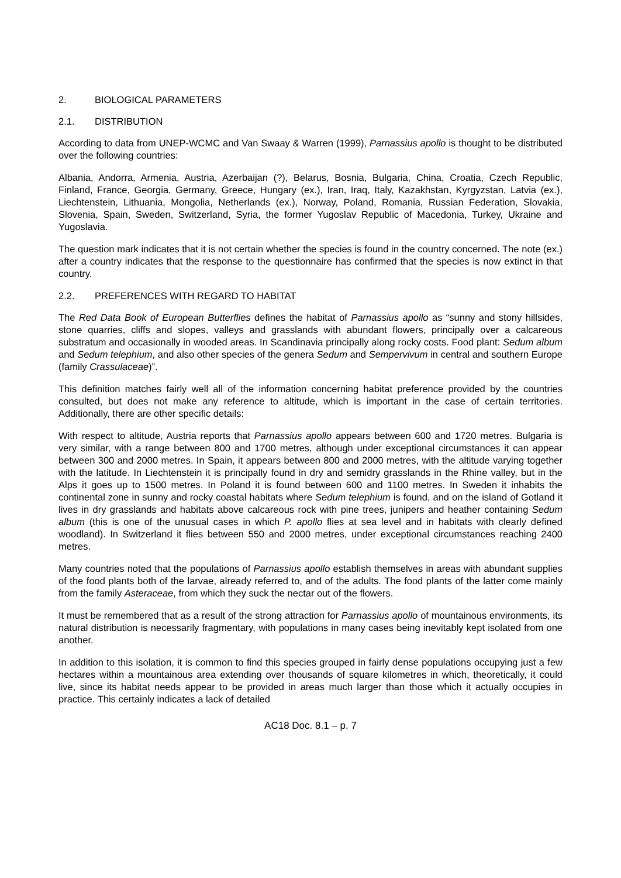2. BIOLOGICAL PARAMETERS
2.1. DISTRIBUTION
According to data from UNEP-WCMC and Van Swaay & Warren (1999), Parnassius apollo is thought to be distributed over the following countries:
Albania, Andorra, Armenia, Austria, Azerbaijan (?), Belarus, Bosnia, Bulgaria, China, Croatia, Czech Republic, Finland, France, Georgia, Germany, Greece, Hungary (ex.), Iran, Iraq, Italy, Kazakhstan, Kyrgyzstan, Latvia (ex.), Liechtenstein, Lithuania, Mongolia, Netherlands (ex.), Norway, Poland, Romania, Russian Federation, Slovakia, Slovenia, Spain, Sweden, Switzerland, Syria, the former Yugoslav Republic of Macedonia, Turkey, Ukraine and Yugoslavia.
The question mark indicates that it is not certain whether the species is found in the country concerned. The note (ex.) after a country indicates that the response to the questionnaire has confirmed that the species is now extinct in that country.
2.2. PREFERENCES WITH REGARD TO HABITAT
The Red Data Book of European Butterflies defines the habitat of Parnassius apollo as “sunny and stony hillsides, stone quarries, cliffs and slopes, valleys and grasslands with abundant flowers, principally over a calcareous substratum and occasionally in wooded areas. In Scandinavia principally along rocky costs. Food plant: Sedum album and Sedum telephium, and also other species of the genera Sedum and Sempervivum in central and southern Europe (family Crassulaceae)”.
This definition matches fairly well all of the information concerning habitat preference provided by the countries consulted, but does not make any reference to altitude, which is important in the case of certain territories. Additionally, there are other specific details:
With respect to altitude, Austria reports that Parnassius apollo appears between 600 and 1720 metres. Bulgaria is very similar, with a range between 800 and 1700 metres, although under exceptional circumstances it can appear between 300 and 2000 metres. In Spain, it appears between 800 and 2000 metres, with the altitude varying together with the latitude. In Liechtenstein it is principally found in dry and semidry grasslands in the Rhine valley, but in the Alps it goes up to 1500 metres. In Poland it is found between 600 and 1100 metres. In Sweden it inhabits the continental zone in sunny and rocky coastal habitats where Sedum telephium is found, and on the island of Gotland it lives in dry grasslands and habitats above calcareous rock with pine trees, junipers and heather containing Sedum album (this is one of the unusual cases in which P. apollo flies at sea level and in habitats with clearly defined woodland). In Switzerland it flies between 550 and 2000 metres, under exceptional circumstances reaching 2400 metres.
Many countries noted that the populations of Parnassius apollo establish themselves in areas with abundant supplies of the food plants both of the larvae, already referred to, and of the adults. The food plants of the latter come mainly from the family Asteraceae, from which they suck the nectar out of the flowers.
It must be remembered that as a result of the strong attraction for Parnassius apollo of mountainous environments, its natural distribution is necessarily fragmentary, with populations in many cases being inevitably kept isolated from one another.
In addition to this isolation, it is common to find this species grouped in fairly dense populations occupying just a few hectares within a mountainous area extending over thousands of square kilometres in which, theoretically, it could live, since its habitat needs appear to be provided in areas much larger than those which it actually occupies in practice. This certainly indicates a lack of detailed
AC18 Doc. 8.1 – p. 7